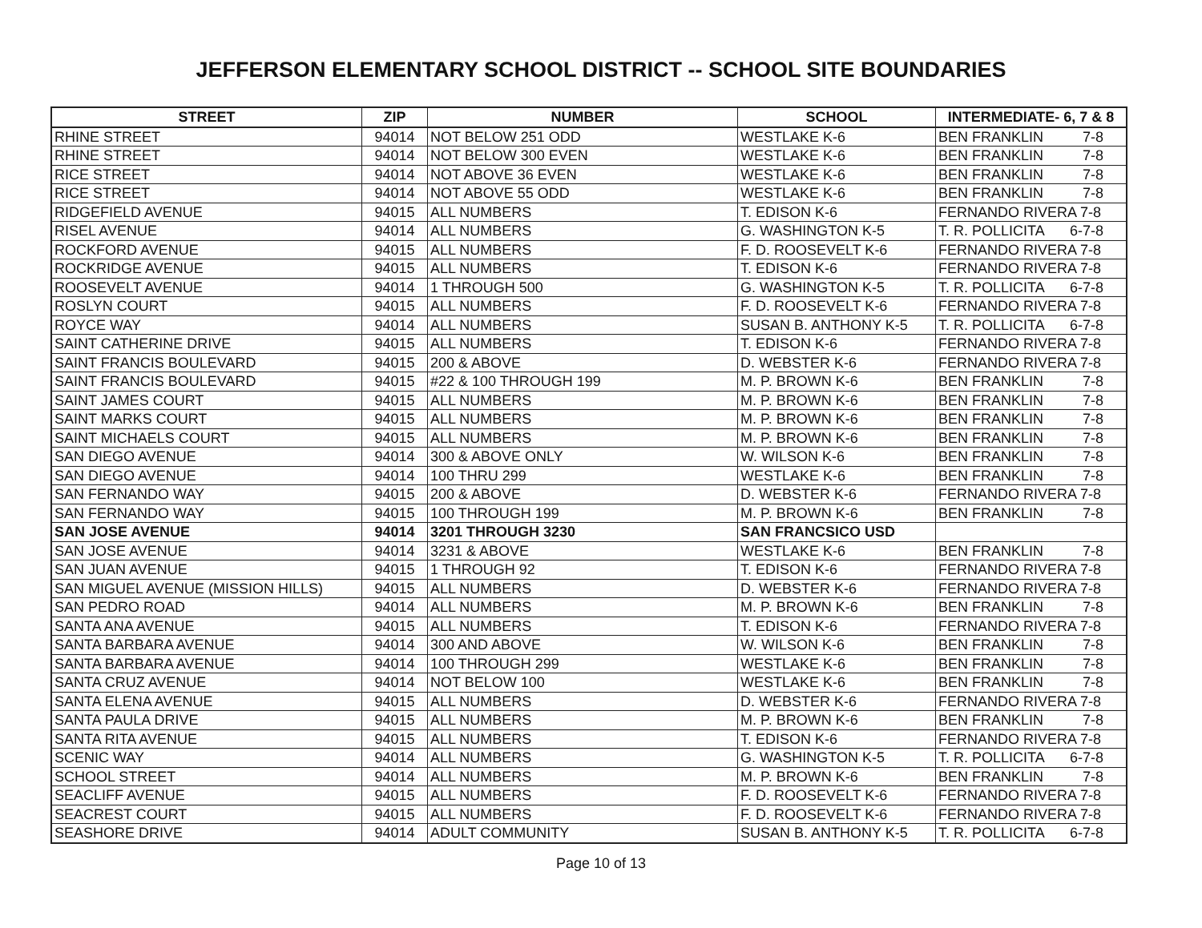JEFFERSON ELEMENTARY SCHOOL DISTRICT -- SCHOOL SITE BOUNDARIES
| STREET | ZIP | NUMBER | SCHOOL | INTERMEDIATE- 6, 7 & 8 |
| --- | --- | --- | --- | --- |
| RHINE STREET | 94014 | NOT BELOW 251 ODD | WESTLAKE K-6 | BEN FRANKLIN 7-8 |
| RHINE STREET | 94014 | NOT BELOW 300 EVEN | WESTLAKE K-6 | BEN FRANKLIN 7-8 |
| RICE STREET | 94014 | NOT ABOVE 36 EVEN | WESTLAKE K-6 | BEN FRANKLIN 7-8 |
| RICE STREET | 94014 | NOT ABOVE 55 ODD | WESTLAKE K-6 | BEN FRANKLIN 7-8 |
| RIDGEFIELD AVENUE | 94015 | ALL NUMBERS | T. EDISON K-6 | FERNANDO RIVERA 7-8 |
| RISEL AVENUE | 94014 | ALL NUMBERS | G. WASHINGTON K-5 | T. R. POLLICITA 6-7-8 |
| ROCKFORD AVENUE | 94015 | ALL NUMBERS | F. D. ROOSEVELT K-6 | FERNANDO RIVERA 7-8 |
| ROCKRIDGE AVENUE | 94015 | ALL NUMBERS | T. EDISON K-6 | FERNANDO RIVERA 7-8 |
| ROOSEVELT AVENUE | 94014 | 1 THROUGH 500 | G. WASHINGTON K-5 | T. R. POLLICITA 6-7-8 |
| ROSLYN COURT | 94015 | ALL NUMBERS | F. D. ROOSEVELT K-6 | FERNANDO RIVERA 7-8 |
| ROYCE WAY | 94014 | ALL NUMBERS | SUSAN B. ANTHONY K-5 | T. R. POLLICITA 6-7-8 |
| SAINT CATHERINE DRIVE | 94015 | ALL NUMBERS | T. EDISON K-6 | FERNANDO RIVERA 7-8 |
| SAINT FRANCIS BOULEVARD | 94015 | 200 & ABOVE | D. WEBSTER K-6 | FERNANDO RIVERA 7-8 |
| SAINT FRANCIS BOULEVARD | 94015 | #22 & 100 THROUGH 199 | M. P. BROWN K-6 | BEN FRANKLIN 7-8 |
| SAINT JAMES COURT | 94015 | ALL NUMBERS | M. P. BROWN K-6 | BEN FRANKLIN 7-8 |
| SAINT MARKS COURT | 94015 | ALL NUMBERS | M. P. BROWN K-6 | BEN FRANKLIN 7-8 |
| SAINT MICHAELS COURT | 94015 | ALL NUMBERS | M. P. BROWN K-6 | BEN FRANKLIN 7-8 |
| SAN DIEGO AVENUE | 94014 | 300 & ABOVE ONLY | W. WILSON K-6 | BEN FRANKLIN 7-8 |
| SAN DIEGO AVENUE | 94014 | 100 THRU 299 | WESTLAKE K-6 | BEN FRANKLIN 7-8 |
| SAN FERNANDO WAY | 94015 | 200 & ABOVE | D. WEBSTER K-6 | FERNANDO RIVERA 7-8 |
| SAN FERNANDO WAY | 94015 | 100 THROUGH 199 | M. P. BROWN K-6 | BEN FRANKLIN 7-8 |
| SAN JOSE AVENUE | 94014 | 3201 THROUGH 3230 | SAN FRANCSICO USD | |
| SAN JOSE AVENUE | 94014 | 3231 & ABOVE | WESTLAKE K-6 | BEN FRANKLIN 7-8 |
| SAN JUAN AVENUE | 94015 | 1 THROUGH 92 | T. EDISON K-6 | FERNANDO RIVERA 7-8 |
| SAN MIGUEL AVENUE (MISSION HILLS) | 94015 | ALL NUMBERS | D. WEBSTER K-6 | FERNANDO RIVERA 7-8 |
| SAN PEDRO ROAD | 94014 | ALL NUMBERS | M. P. BROWN K-6 | BEN FRANKLIN 7-8 |
| SANTA ANA AVENUE | 94015 | ALL NUMBERS | T. EDISON K-6 | FERNANDO RIVERA 7-8 |
| SANTA BARBARA AVENUE | 94014 | 300 AND ABOVE | W. WILSON K-6 | BEN FRANKLIN 7-8 |
| SANTA BARBARA AVENUE | 94014 | 100 THROUGH 299 | WESTLAKE K-6 | BEN FRANKLIN 7-8 |
| SANTA CRUZ AVENUE | 94014 | NOT BELOW 100 | WESTLAKE K-6 | BEN FRANKLIN 7-8 |
| SANTA ELENA AVENUE | 94015 | ALL NUMBERS | D. WEBSTER K-6 | FERNANDO RIVERA 7-8 |
| SANTA PAULA DRIVE | 94015 | ALL NUMBERS | M. P. BROWN K-6 | BEN FRANKLIN 7-8 |
| SANTA RITA AVENUE | 94015 | ALL NUMBERS | T. EDISON K-6 | FERNANDO RIVERA 7-8 |
| SCENIC WAY | 94014 | ALL NUMBERS | G. WASHINGTON K-5 | T. R. POLLICITA 6-7-8 |
| SCHOOL STREET | 94014 | ALL NUMBERS | M. P. BROWN K-6 | BEN FRANKLIN 7-8 |
| SEACLIFF AVENUE | 94015 | ALL NUMBERS | F. D. ROOSEVELT K-6 | FERNANDO RIVERA 7-8 |
| SEACREST COURT | 94015 | ALL NUMBERS | F. D. ROOSEVELT K-6 | FERNANDO RIVERA 7-8 |
| SEASHORE DRIVE | 94014 | ADULT COMMUNITY | SUSAN B. ANTHONY K-5 | T. R. POLLICITA 6-7-8 |
Page 10 of 13